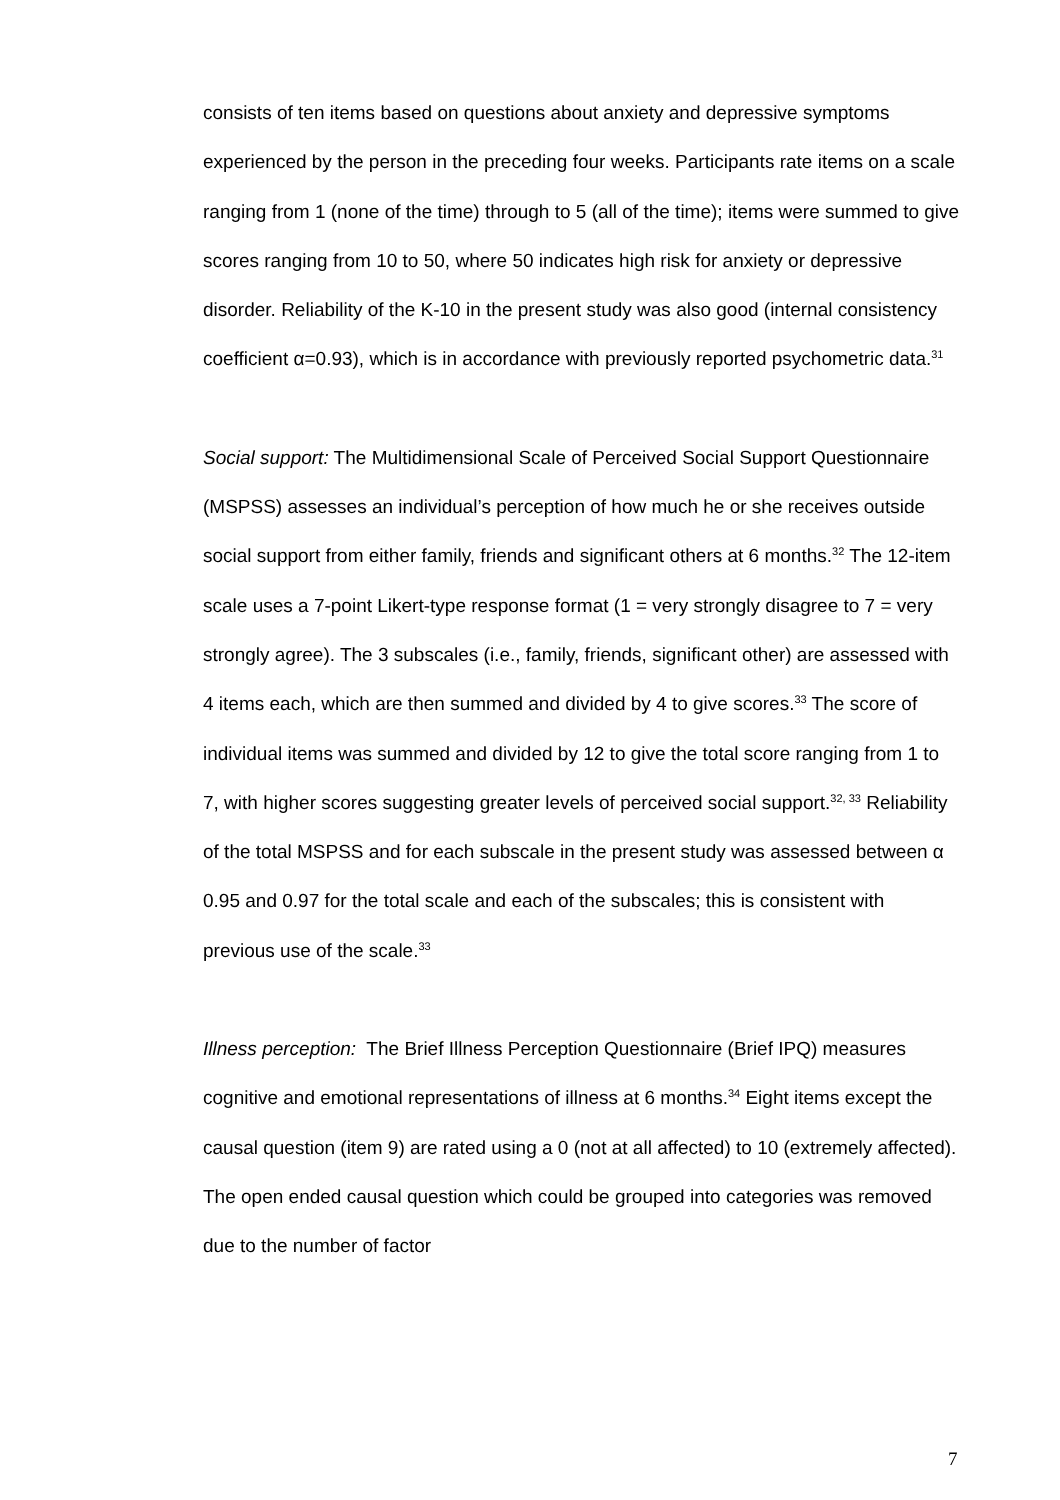consists of ten items based on questions about anxiety and depressive symptoms experienced by the person in the preceding four weeks. Participants rate items on a scale ranging from 1 (none of the time) through to 5 (all of the time); items were summed to give scores ranging from 10 to 50, where 50 indicates high risk for anxiety or depressive disorder. Reliability of the K-10 in the present study was also good (internal consistency coefficient α=0.93), which is in accordance with previously reported psychometric data.<sup>31</sup>
Social support: The Multidimensional Scale of Perceived Social Support Questionnaire (MSPSS) assesses an individual’s perception of how much he or she receives outside social support from either family, friends and significant others at 6 months.<sup>32</sup> The 12-item scale uses a 7-point Likert-type response format (1 = very strongly disagree to 7 = very strongly agree). The 3 subscales (i.e., family, friends, significant other) are assessed with 4 items each, which are then summed and divided by 4 to give scores.<sup>33</sup> The score of individual items was summed and divided by 12 to give the total score ranging from 1 to 7, with higher scores suggesting greater levels of perceived social support.<sup>32, 33</sup> Reliability of the total MSPSS and for each subscale in the present study was assessed between α 0.95 and 0.97 for the total scale and each of the subscales; this is consistent with previous use of the scale.<sup>33</sup>
Illness perception: The Brief Illness Perception Questionnaire (Brief IPQ) measures cognitive and emotional representations of illness at 6 months.<sup>34</sup> Eight items except the causal question (item 9) are rated using a 0 (not at all affected) to 10 (extremely affected). The open ended causal question which could be grouped into categories was removed due to the number of factor
7